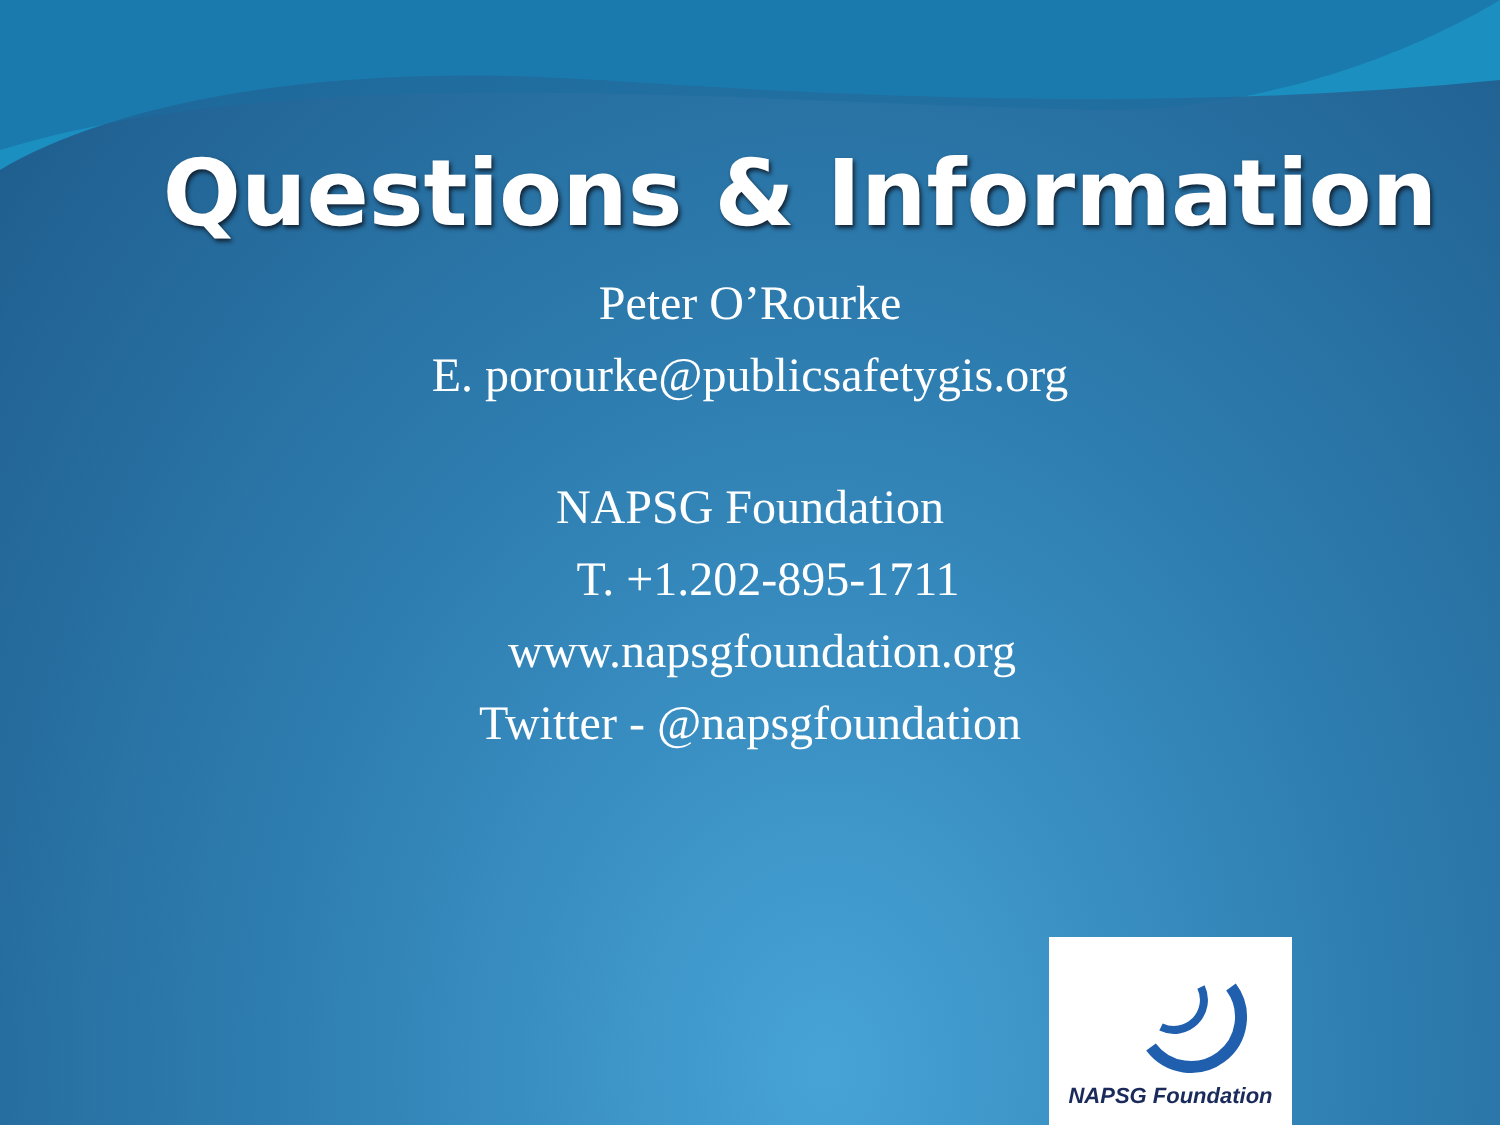Questions & Information
Peter O’Rourke
E. porourke@publicsafetygis.org
NAPSG Foundation
T. +1.202-895-1711
www.napsgfoundation.org
Twitter - @napsgfoundation
NAPSG Foundation